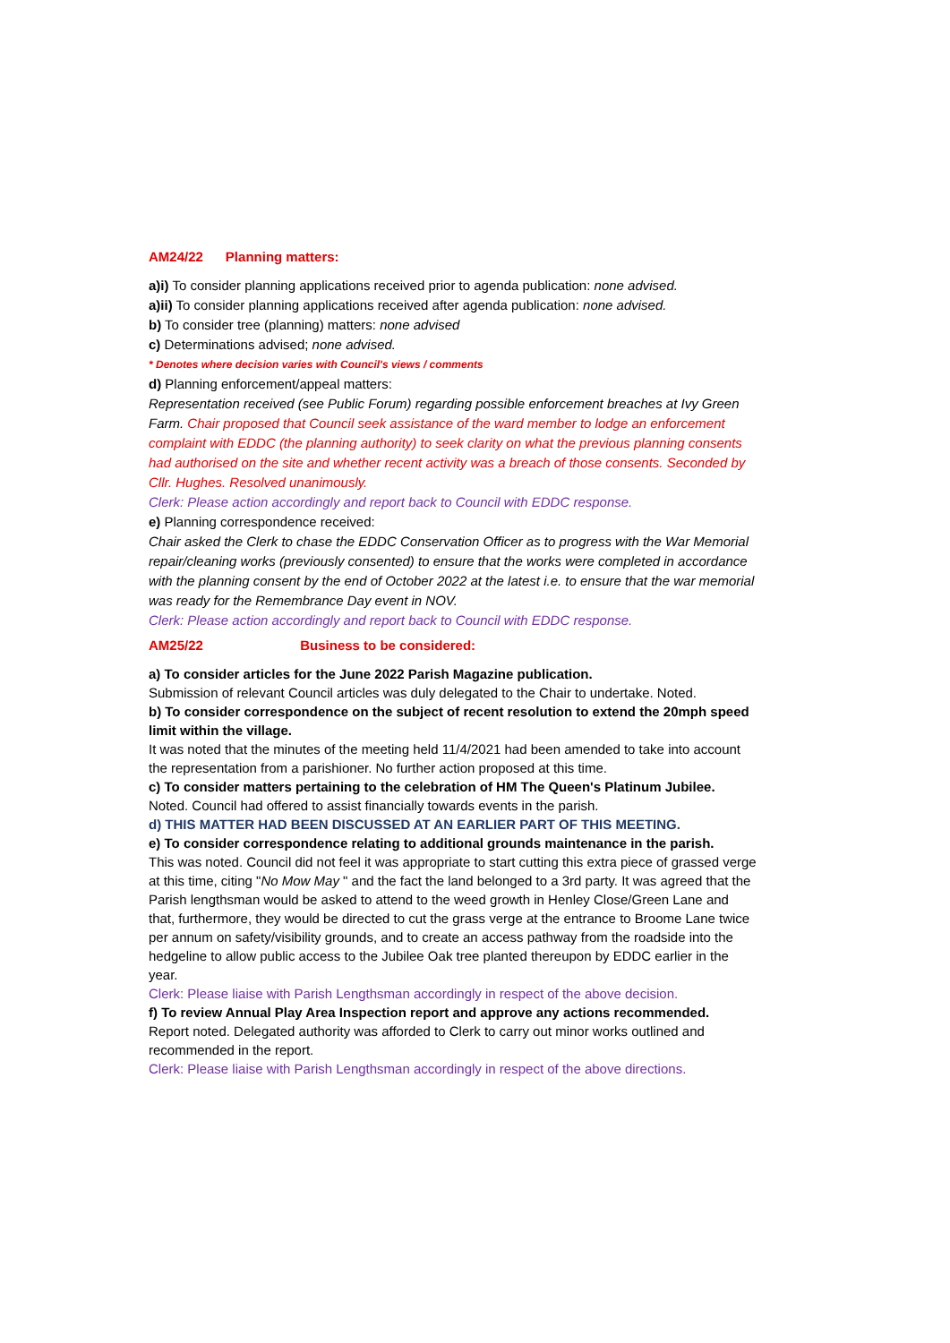AM24/22 Planning matters:
a)i) To consider planning applications received prior to agenda publication: none advised.
a)ii) To consider planning applications received after agenda publication: none advised.
b) To consider tree (planning) matters: none advised
c) Determinations advised; none advised.
* Denotes where decision varies with Council's views / comments
d) Planning enforcement/appeal matters:
Representation received (see Public Forum) regarding possible enforcement breaches at Ivy Green Farm. Chair proposed that Council seek assistance of the ward member to lodge an enforcement complaint with EDDC (the planning authority) to seek clarity on what the previous planning consents had authorised on the site and whether recent activity was a breach of those consents. Seconded by Cllr. Hughes. Resolved unanimously.
Clerk: Please action accordingly and report back to Council with EDDC response.
e) Planning correspondence received:
Chair asked the Clerk to chase the EDDC Conservation Officer as to progress with the War Memorial repair/cleaning works (previously consented) to ensure that the works were completed in accordance with the planning consent by the end of October 2022 at the latest i.e. to ensure that the war memorial was ready for the Remembrance Day event in NOV.
Clerk: Please action accordingly and report back to Council with EDDC response.
AM25/22 Business to be considered:
a) To consider articles for the June 2022 Parish Magazine publication.
Submission of relevant Council articles was duly delegated to the Chair to undertake. Noted.
b) To consider correspondence on the subject of recent resolution to extend the 20mph speed limit within the village.
It was noted that the minutes of the meeting held 11/4/2021 had been amended to take into account the representation from a parishioner. No further action proposed at this time.
c) To consider matters pertaining to the celebration of HM The Queen's Platinum Jubilee.
Noted. Council had offered to assist financially towards events in the parish.
d) THIS MATTER HAD BEEN DISCUSSED AT AN EARLIER PART OF THIS MEETING.
e) To consider correspondence relating to additional grounds maintenance in the parish.
This was noted. Council did not feel it was appropriate to start cutting this extra piece of grassed verge at this time, citing "No Mow May " and the fact the land belonged to a 3rd party. It was agreed that the Parish lengthsman would be asked to attend to the weed growth in Henley Close/Green Lane and that, furthermore, they would be directed to cut the grass verge at the entrance to Broome Lane twice per annum on safety/visibility grounds, and to create an access pathway from the roadside into the hedgeline to allow public access to the Jubilee Oak tree planted thereupon by EDDC earlier in the year.
Clerk: Please liaise with Parish Lengthsman accordingly in respect of the above decision.
f) To review Annual Play Area Inspection report and approve any actions recommended.
Report noted. Delegated authority was afforded to Clerk to carry out minor works outlined and recommended in the report.
Clerk: Please liaise with Parish Lengthsman accordingly in respect of the above directions.